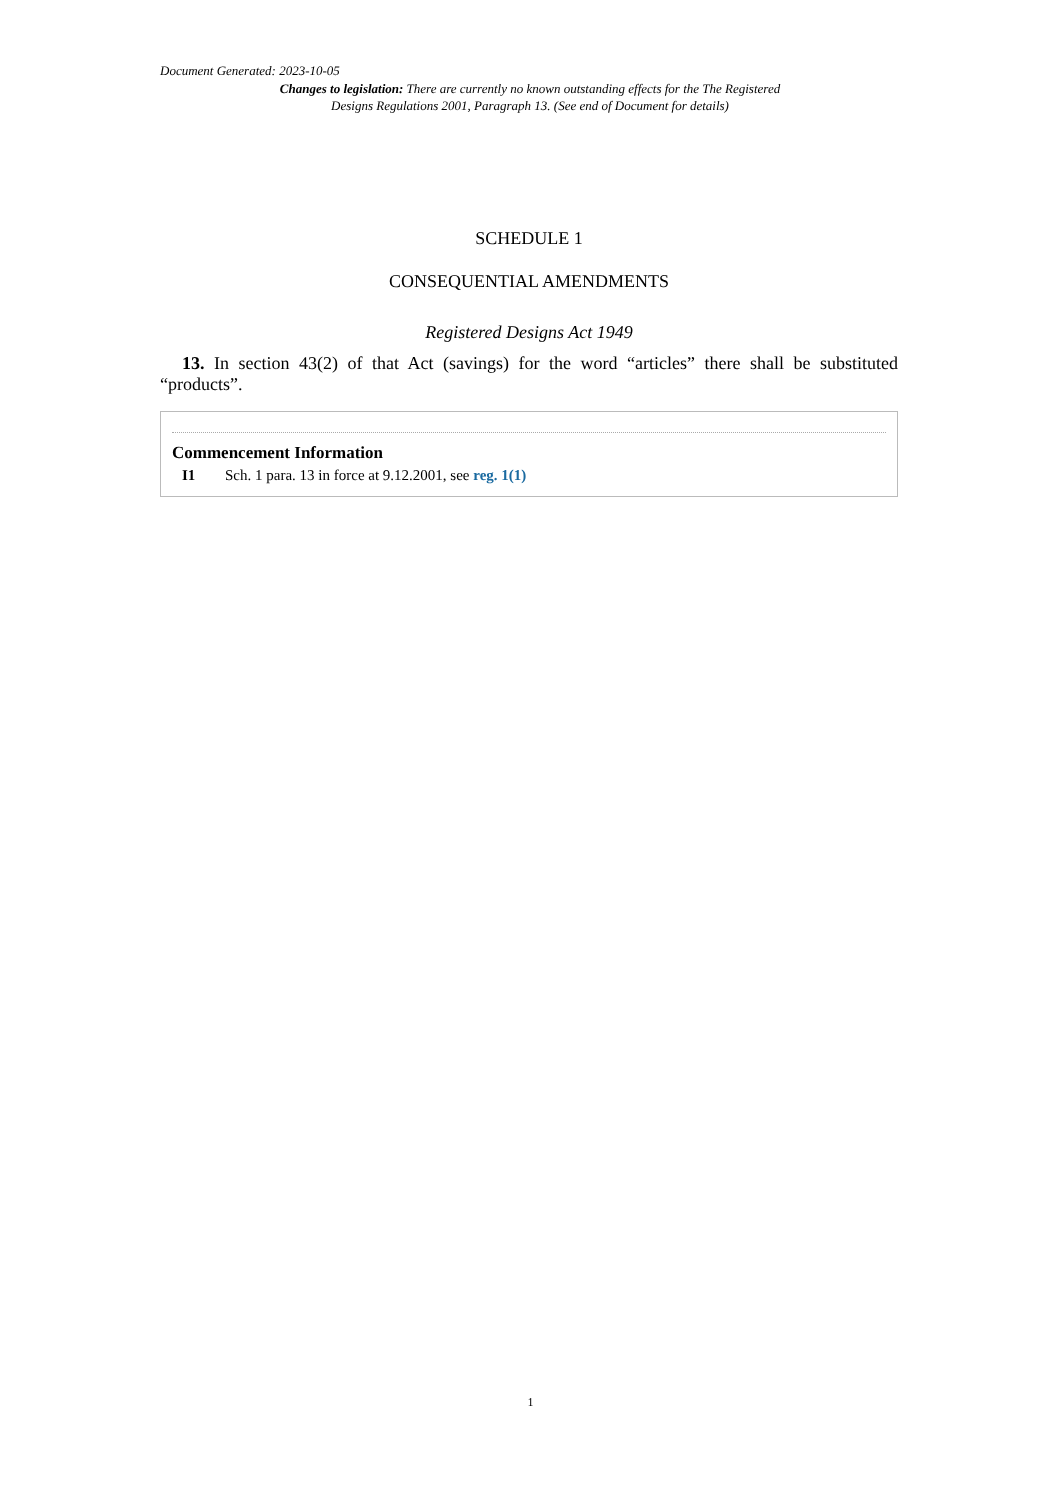Document Generated: 2023-10-05
Changes to legislation: There are currently no known outstanding effects for the The Registered Designs Regulations 2001, Paragraph 13. (See end of Document for details)
SCHEDULE 1
CONSEQUENTIAL AMENDMENTS
Registered Designs Act 1949
13. In section 43(2) of that Act (savings) for the word “articles” there shall be substituted “products”.
Commencement Information
I1 Sch. 1 para. 13 in force at 9.12.2001, see reg. 1(1)
1